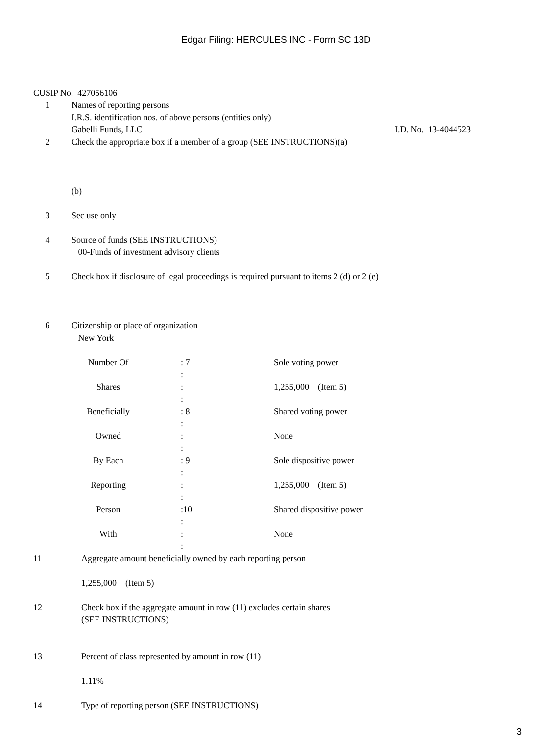Edgar Filing: HERCULES INC - Form SC 13D
CUSIP No. 427056106
1 Names of reporting persons
I.R.S. identification nos. of above persons (entities only)
Gabelli Funds, LLC I.D. No. 13-4044523
2 Check the appropriate box if a member of a group (SEE INSTRUCTIONS)(a)
(b)
3 Sec use only
4 Source of funds (SEE INSTRUCTIONS)
00-Funds of investment advisory clients
5 Check box if disclosure of legal proceedings is required pursuant to items 2 (d) or 2 (e)
6 Citizenship or place of organization
New York
| Number Of | : 7 | Sole voting power |
| | : | |
| Shares | : | 1,255,000 (Item 5) |
| | : | |
| Beneficially | : 8 | Shared voting power |
| | : | |
| Owned | : | None |
| | : | |
| By Each | : 9 | Sole dispositive power |
| | : | |
| Reporting | : | 1,255,000 (Item 5) |
| | : | |
| Person | :10 | Shared dispositive power |
| | : | |
| With | : | None |
| | : | |
11 Aggregate amount beneficially owned by each reporting person
1,255,000 (Item 5)
12 Check box if the aggregate amount in row (11) excludes certain shares
(SEE INSTRUCTIONS)
13 Percent of class represented by amount in row (11)
1.11%
14 Type of reporting person (SEE INSTRUCTIONS)
3